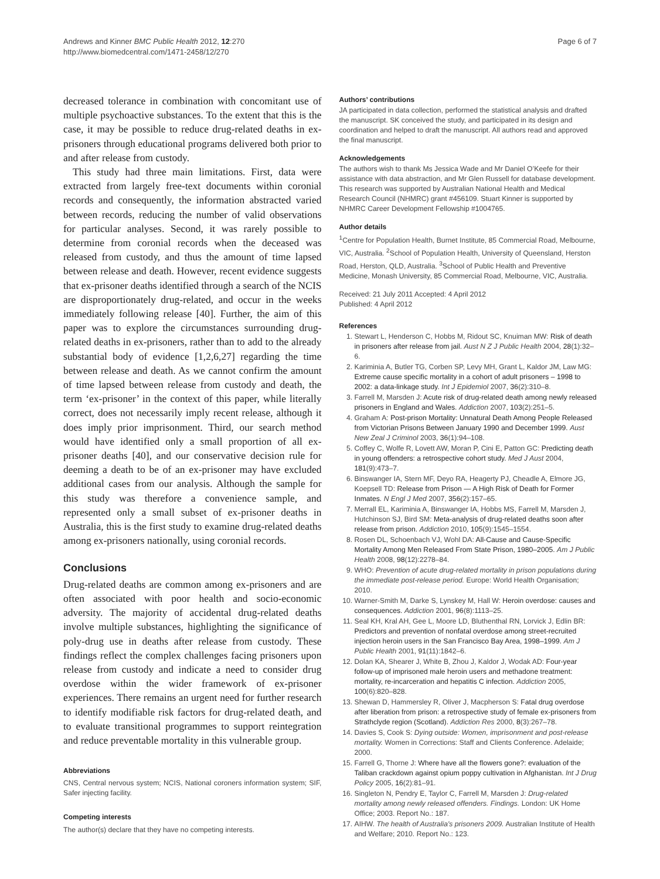Andrews and Kinner BMC Public Health 2012, 12:270
http://www.biomedcentral.com/1471-2458/12/270
Page 6 of 7
decreased tolerance in combination with concomitant use of multiple psychoactive substances. To the extent that this is the case, it may be possible to reduce drug-related deaths in ex-prisoners through educational programs delivered both prior to and after release from custody.
This study had three main limitations. First, data were extracted from largely free-text documents within coronial records and consequently, the information abstracted varied between records, reducing the number of valid observations for particular analyses. Second, it was rarely possible to determine from coronial records when the deceased was released from custody, and thus the amount of time lapsed between release and death. However, recent evidence suggests that ex-prisoner deaths identified through a search of the NCIS are disproportionately drug-related, and occur in the weeks immediately following release [40]. Further, the aim of this paper was to explore the circumstances surrounding drug-related deaths in ex-prisoners, rather than to add to the already substantial body of evidence [1,2,6,27] regarding the time between release and death. As we cannot confirm the amount of time lapsed between release from custody and death, the term ‘ex-prisoner’ in the context of this paper, while literally correct, does not necessarily imply recent release, although it does imply prior imprisonment. Third, our search method would have identified only a small proportion of all ex-prisoner deaths [40], and our conservative decision rule for deeming a death to be of an ex-prisoner may have excluded additional cases from our analysis. Although the sample for this study was therefore a convenience sample, and represented only a small subset of ex-prisoner deaths in Australia, this is the first study to examine drug-related deaths among ex-prisoners nationally, using coronial records.
Conclusions
Drug-related deaths are common among ex-prisoners and are often associated with poor health and socio-economic adversity. The majority of accidental drug-related deaths involve multiple substances, highlighting the significance of poly-drug use in deaths after release from custody. These findings reflect the complex challenges facing prisoners upon release from custody and indicate a need to consider drug overdose within the wider framework of ex-prisoner experiences. There remains an urgent need for further research to identify modifiable risk factors for drug-related death, and to evaluate transitional programmes to support reintegration and reduce preventable mortality in this vulnerable group.
Abbreviations
CNS, Central nervous system; NCIS, National coroners information system; SIF, Safer injecting facility.
Competing interests
The author(s) declare that they have no competing interests.
Authors’ contributions
JA participated in data collection, performed the statistical analysis and drafted the manuscript. SK conceived the study, and participated in its design and coordination and helped to draft the manuscript. All authors read and approved the final manuscript.
Acknowledgements
The authors wish to thank Ms Jessica Wade and Mr Daniel O’Keefe for their assistance with data abstraction, and Mr Glen Russell for database development. This research was supported by Australian National Health and Medical Research Council (NHMRC) grant #456109. Stuart Kinner is supported by NHMRC Career Development Fellowship #1004765.
Author details
<sup>1</sup> Centre for Population Health, Burnet Institute, 85 Commercial Road, Melbourne, VIC, Australia. <sup>2</sup>School of Population Health, University of Queensland, Herston Road, Herston, QLD, Australia. <sup>3</sup>School of Public Health and Preventive Medicine, Monash University, 85 Commercial Road, Melbourne, VIC, Australia.
Received: 21 July 2011 Accepted: 4 April 2012
Published: 4 April 2012
References
1. Stewart L, Henderson C, Hobbs M, Ridout SC, Knuiman MW: Risk of death in prisoners after release from jail. Aust N Z J Public Health 2004, 28(1):32–6.
2. Kariminia A, Butler TG, Corben SP, Levy MH, Grant L, Kaldor JM, Law MG: Extreme cause specific mortality in a cohort of adult prisoners – 1998 to 2002: a data-linkage study. Int J Epidemiol 2007, 36(2):310–8.
3. Farrell M, Marsden J: Acute risk of drug-related death among newly released prisoners in England and Wales. Addiction 2007, 103(2):251–5.
4. Graham A: Post-prison Mortality: Unnatural Death Among People Released from Victorian Prisons Between January 1990 and December 1999. Aust New Zeal J Criminol 2003, 36(1):94–108.
5. Coffey C, Wolfe R, Lovett AW, Moran P, Cini E, Patton GC: Predicting death in young offenders: a retrospective cohort study. Med J Aust 2004, 181(9):473–7.
6. Binswanger IA, Stern MF, Deyo RA, Heagerty PJ, Cheadle A, Elmore JG, Koepsell TD: Release from Prison — A High Risk of Death for Former Inmates. N Engl J Med 2007, 356(2):157–65.
7. Merrall EL, Kariminia A, Binswanger IA, Hobbs MS, Farrell M, Marsden J, Hutchinson SJ, Bird SM: Meta-analysis of drug-related deaths soon after release from prison. Addiction 2010, 105(9):1545–1554.
8. Rosen DL, Schoenbach VJ, Wohl DA: All-Cause and Cause-Specific Mortality Among Men Released From State Prison, 1980–2005. Am J Public Health 2008, 98(12):2278–84.
9. WHO: Prevention of acute drug-related mortality in prison populations during the immediate post-release period. Europe: World Health Organisation; 2010.
10. Warner-Smith M, Darke S, Lynskey M, Hall W: Heroin overdose: causes and consequences. Addiction 2001, 96(8):1113–25.
11. Seal KH, Kral AH, Gee L, Moore LD, Bluthenthal RN, Lorvick J, Edlin BR: Predictors and prevention of nonfatal overdose among street-recruited injection heroin users in the San Francisco Bay Area, 1998–1999. Am J Public Health 2001, 91(11):1842–6.
12. Dolan KA, Shearer J, White B, Zhou J, Kaldor J, Wodak AD: Four-year follow-up of imprisoned male heroin users and methadone treatment: mortality, re-incarceration and hepatitis C infection. Addiction 2005, 100(6):820–828.
13. Shewan D, Hammersley R, Oliver J, Macpherson S: Fatal drug overdose after liberation from prison: a retrospective study of female ex-prisoners from Strathclyde region (Scotland). Addiction Res 2000, 8(3):267–78.
14. Davies S, Cook S: Dying outside: Women, imprisonment and post-release mortality. Women in Corrections: Staff and Clients Conference. Adelaide; 2000.
15. Farrell G, Thorne J: Where have all the flowers gone?: evaluation of the Taliban crackdown against opium poppy cultivation in Afghanistan. Int J Drug Policy 2005, 16(2):81–91.
16. Singleton N, Pendry E, Taylor C, Farrell M, Marsden J: Drug-related mortality among newly released offenders. Findings. London: UK Home Office; 2003. Report No.: 187.
17. AIHW. The health of Australia's prisoners 2009. Australian Institute of Health and Welfare; 2010. Report No.: 123.